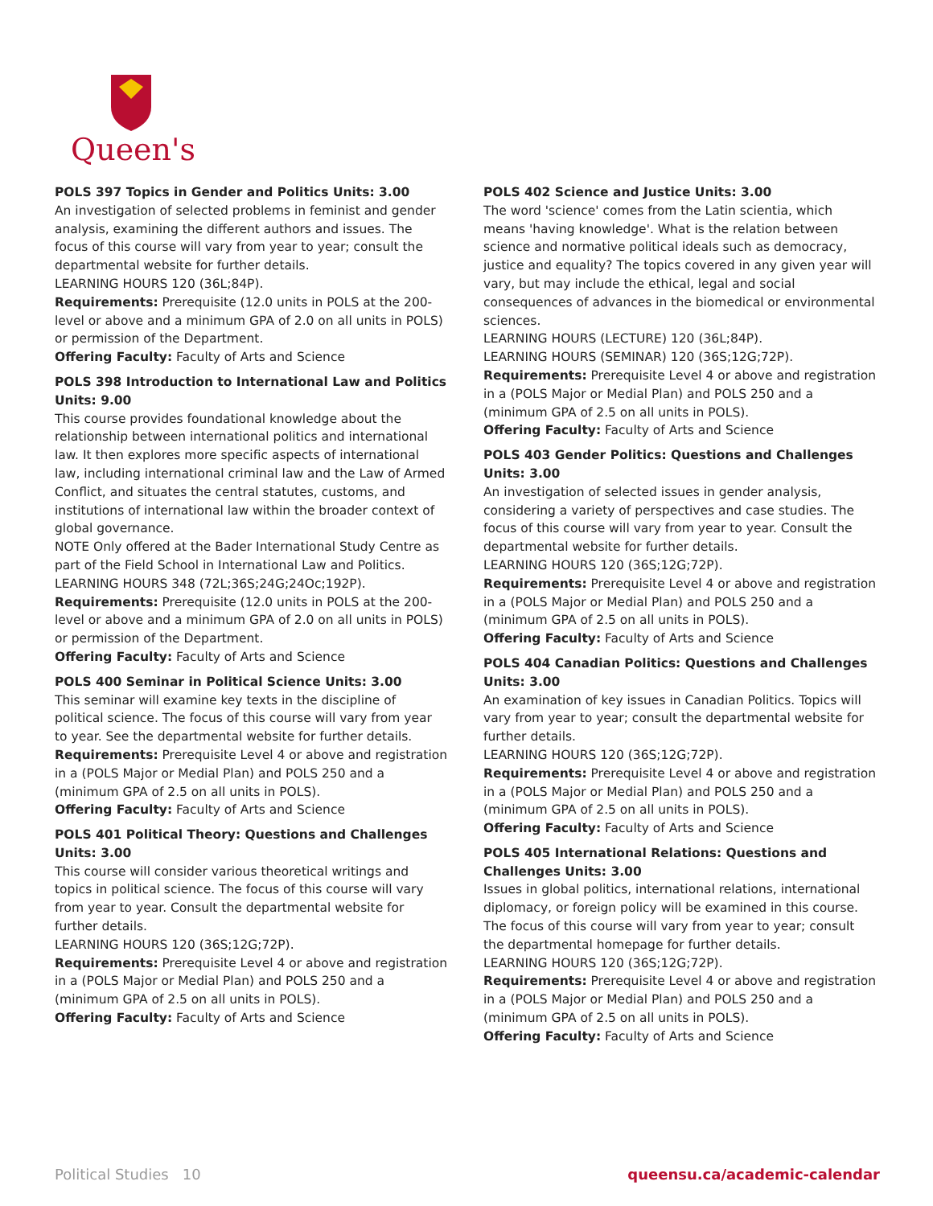Queen's
POLS 397 Topics in Gender and Politics Units: 3.00
An investigation of selected problems in feminist and gender analysis, examining the different authors and issues. The focus of this course will vary from year to year; consult the departmental website for further details.
LEARNING HOURS 120 (36L;84P).
Requirements: Prerequisite (12.0 units in POLS at the 200-level or above and a minimum GPA of 2.0 on all units in POLS) or permission of the Department.
Offering Faculty: Faculty of Arts and Science
POLS 398 Introduction to International Law and Politics Units: 9.00
This course provides foundational knowledge about the relationship between international politics and international law. It then explores more specific aspects of international law, including international criminal law and the Law of Armed Conflict, and situates the central statutes, customs, and institutions of international law within the broader context of global governance.
NOTE Only offered at the Bader International Study Centre as part of the Field School in International Law and Politics.
LEARNING HOURS 348 (72L;36S;24G;24Oc;192P).
Requirements: Prerequisite (12.0 units in POLS at the 200-level or above and a minimum GPA of 2.0 on all units in POLS) or permission of the Department.
Offering Faculty: Faculty of Arts and Science
POLS 400 Seminar in Political Science Units: 3.00
This seminar will examine key texts in the discipline of political science. The focus of this course will vary from year to year. See the departmental website for further details.
Requirements: Prerequisite Level 4 or above and registration in a (POLS Major or Medial Plan) and POLS 250 and a (minimum GPA of 2.5 on all units in POLS).
Offering Faculty: Faculty of Arts and Science
POLS 401 Political Theory: Questions and Challenges Units: 3.00
This course will consider various theoretical writings and topics in political science. The focus of this course will vary from year to year. Consult the departmental website for further details.
LEARNING HOURS 120 (36S;12G;72P).
Requirements: Prerequisite Level 4 or above and registration in a (POLS Major or Medial Plan) and POLS 250 and a (minimum GPA of 2.5 on all units in POLS).
Offering Faculty: Faculty of Arts and Science
POLS 402 Science and Justice Units: 3.00
The word 'science' comes from the Latin scientia, which means 'having knowledge'. What is the relation between science and normative political ideals such as democracy, justice and equality? The topics covered in any given year will vary, but may include the ethical, legal and social consequences of advances in the biomedical or environmental sciences.
LEARNING HOURS (LECTURE) 120 (36L;84P).
LEARNING HOURS (SEMINAR) 120 (36S;12G;72P).
Requirements: Prerequisite Level 4 or above and registration in a (POLS Major or Medial Plan) and POLS 250 and a (minimum GPA of 2.5 on all units in POLS).
Offering Faculty: Faculty of Arts and Science
POLS 403 Gender Politics: Questions and Challenges Units: 3.00
An investigation of selected issues in gender analysis, considering a variety of perspectives and case studies. The focus of this course will vary from year to year. Consult the departmental website for further details.
LEARNING HOURS 120 (36S;12G;72P).
Requirements: Prerequisite Level 4 or above and registration in a (POLS Major or Medial Plan) and POLS 250 and a (minimum GPA of 2.5 on all units in POLS).
Offering Faculty: Faculty of Arts and Science
POLS 404 Canadian Politics: Questions and Challenges Units: 3.00
An examination of key issues in Canadian Politics. Topics will vary from year to year; consult the departmental website for further details.
LEARNING HOURS 120 (36S;12G;72P).
Requirements: Prerequisite Level 4 or above and registration in a (POLS Major or Medial Plan) and POLS 250 and a (minimum GPA of 2.5 on all units in POLS).
Offering Faculty: Faculty of Arts and Science
POLS 405 International Relations: Questions and Challenges Units: 3.00
Issues in global politics, international relations, international diplomacy, or foreign policy will be examined in this course. The focus of this course will vary from year to year; consult the departmental homepage for further details.
LEARNING HOURS 120 (36S;12G;72P).
Requirements: Prerequisite Level 4 or above and registration in a (POLS Major or Medial Plan) and POLS 250 and a (minimum GPA of 2.5 on all units in POLS).
Offering Faculty: Faculty of Arts and Science
Political Studies 10 queensu.ca/academic-calendar